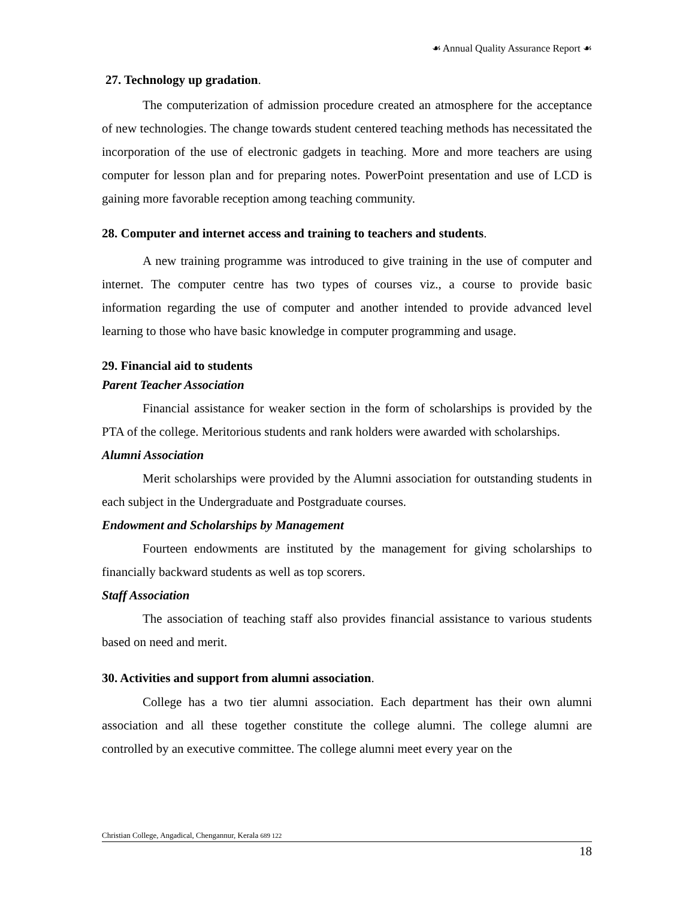☙ Annual Quality Assurance Report ☙
27. Technology up gradation.
The computerization of admission procedure created an atmosphere for the acceptance of new technologies. The change towards student centered teaching methods has necessitated the incorporation of the use of electronic gadgets in teaching. More and more teachers are using computer for lesson plan and for preparing notes. PowerPoint presentation and use of LCD is gaining more favorable reception among teaching community.
28. Computer and internet access and training to teachers and students.
A new training programme was introduced to give training in the use of computer and internet. The computer centre has two types of courses viz., a course to provide basic information regarding the use of computer and another intended to provide advanced level learning to those who have basic knowledge in computer programming and usage.
29. Financial aid to students
Parent Teacher Association
Financial assistance for weaker section in the form of scholarships is provided by the PTA of the college. Meritorious students and rank holders were awarded with scholarships.
Alumni Association
Merit scholarships were provided by the Alumni association for outstanding students in each subject in the Undergraduate and Postgraduate courses.
Endowment and Scholarships by Management
Fourteen endowments are instituted by the management for giving scholarships to financially backward students as well as top scorers.
Staff Association
The association of teaching staff also provides financial assistance to various students based on need and merit.
30. Activities and support from alumni association.
College has a two tier alumni association. Each department has their own alumni association and all these together constitute the college alumni. The college alumni are controlled by an executive committee. The college alumni meet every year on the
Christian College, Angadical, Chengannur, Kerala 689 122
18